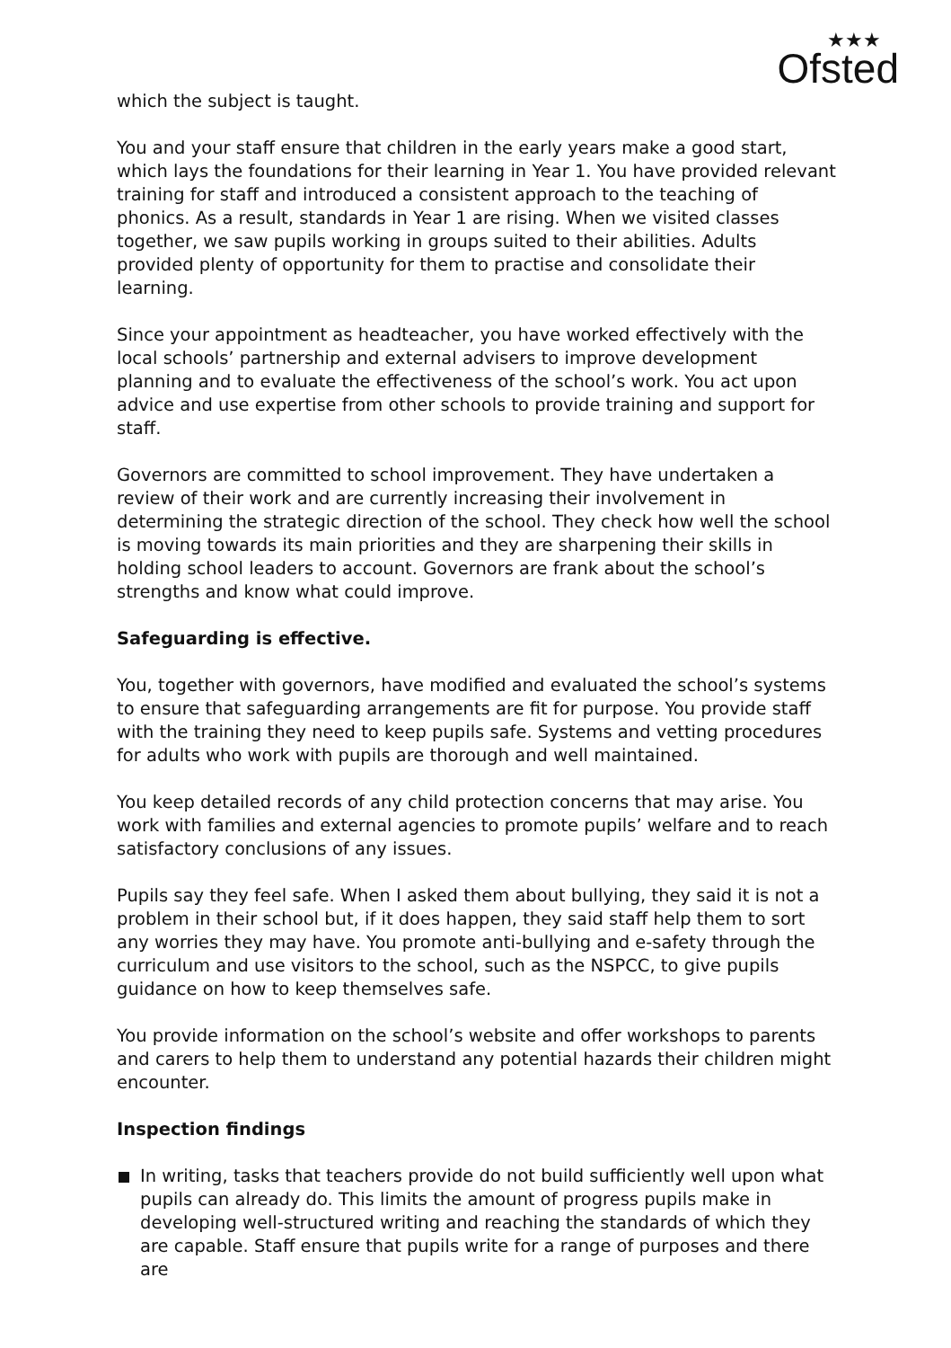★★★
Ofsted
which the subject is taught.
You and your staff ensure that children in the early years make a good start, which lays the foundations for their learning in Year 1. You have provided relevant training for staff and introduced a consistent approach to the teaching of phonics. As a result, standards in Year 1 are rising. When we visited classes together, we saw pupils working in groups suited to their abilities. Adults provided plenty of opportunity for them to practise and consolidate their learning.
Since your appointment as headteacher, you have worked effectively with the local schools’ partnership and external advisers to improve development planning and to evaluate the effectiveness of the school’s work. You act upon advice and use expertise from other schools to provide training and support for staff.
Governors are committed to school improvement. They have undertaken a review of their work and are currently increasing their involvement in determining the strategic direction of the school. They check how well the school is moving towards its main priorities and they are sharpening their skills in holding school leaders to account. Governors are frank about the school’s strengths and know what could improve.
Safeguarding is effective.
You, together with governors, have modified and evaluated the school’s systems to ensure that safeguarding arrangements are fit for purpose. You provide staff with the training they need to keep pupils safe. Systems and vetting procedures for adults who work with pupils are thorough and well maintained.
You keep detailed records of any child protection concerns that may arise. You work with families and external agencies to promote pupils’ welfare and to reach satisfactory conclusions of any issues.
Pupils say they feel safe. When I asked them about bullying, they said it is not a problem in their school but, if it does happen, they said staff help them to sort any worries they may have. You promote anti-bullying and e-safety through the curriculum and use visitors to the school, such as the NSPCC, to give pupils guidance on how to keep themselves safe.
You provide information on the school’s website and offer workshops to parents and carers to help them to understand any potential hazards their children might encounter.
Inspection findings
In writing, tasks that teachers provide do not build sufficiently well upon what pupils can already do. This limits the amount of progress pupils make in developing well-structured writing and reaching the standards of which they are capable. Staff ensure that pupils write for a range of purposes and there are